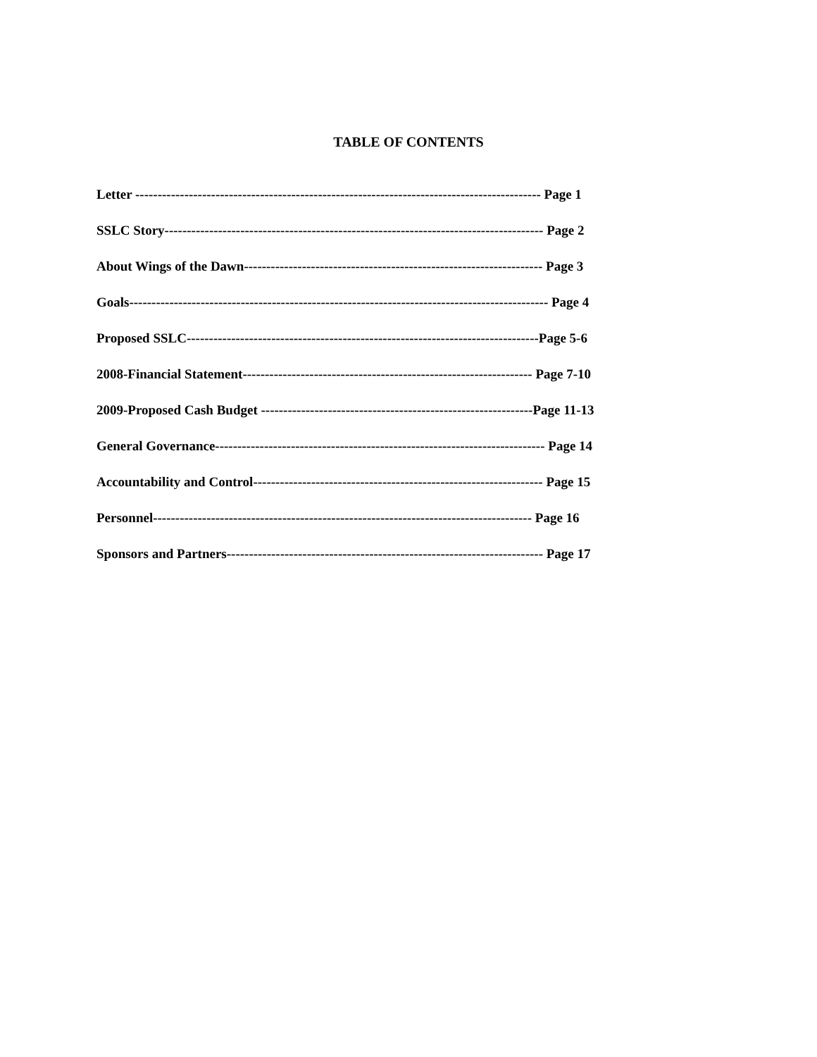TABLE OF CONTENTS
Letter ------------------------------------------------------------------------------------------- Page 1
SSLC Story------------------------------------------------------------------------------------- Page 2
About Wings of the Dawn------------------------------------------------------------------- Page 3
Goals---------------------------------------------------------------------------------------------- Page 4
Proposed SSLC-------------------------------------------------------------------------------Page 5-6
2008-Financial Statement----------------------------------------------------------------- Page 7-10
2009-Proposed Cash Budget -------------------------------------------------------------Page 11-13
General Governance-------------------------------------------------------------------------- Page 14
Accountability and Control----------------------------------------------------------------- Page 15
Personnel------------------------------------------------------------------------------------- Page 16
Sponsors and Partners----------------------------------------------------------------------- Page 17